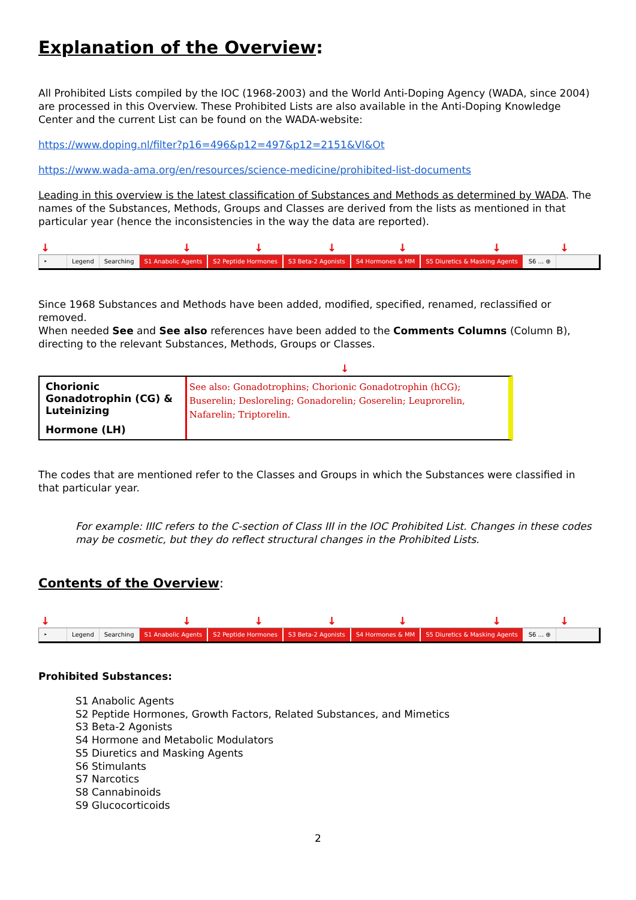Explanation of the Overview:
All Prohibited Lists compiled by the IOC (1968-2003) and the World Anti-Doping Agency (WADA, since 2004) are processed in this Overview. These Prohibited Lists are also available in the Anti-Doping Knowledge Center and the current List can be found on the WADA-website:
https://www.doping.nl/filter?p16=496&p12=497&p12=2151&Vl&Ot
https://www.wada-ama.org/en/resources/science-medicine/prohibited-list-documents
Leading in this overview is the latest classification of Substances and Methods as determined by WADA. The names of the Substances, Methods, Groups and Classes are derived from the lists as mentioned in that particular year (hence the inconsistencies in the way the data are reported).
↓ ↓ ↓ ↓ ↓ ↓ ↓
‣ Legend Searching S1 Anabolic Agents S2 Peptide Hormones S3 Beta-2 Agonists S4 Hormones & MM S5 Diuretics & Masking Agents S6 ... ⊕
Since 1968 Substances and Methods have been added, modified, specified, renamed, reclassified or removed.
When needed See and See also references have been added to the Comments Columns (Column B), directing to the relevant Substances, Methods, Groups or Classes.
↓
Chorionic Gonadotrophin (CG) & Luteinizing
Hormone (LH)
See also: Gonadotrophins; Chorionic Gonadotrophin (hCG); Buserelin; Desloreling; Gonadorelin; Goserelin; Leuprorelin, Nafarelin; Triptorelin.
The codes that are mentioned refer to the Classes and Groups in which the Substances were classified in that particular year.
For example: IIIC refers to the C-section of Class III in the IOC Prohibited List. Changes in these codes may be cosmetic, but they do reflect structural changes in the Prohibited Lists.
Contents of the Overview:
↓ ↓ ↓ ↓ ↓ ↓ ↓
‣ Legend Searching S1 Anabolic Agents S2 Peptide Hormones S3 Beta-2 Agonists S4 Hormones & MM S5 Diuretics & Masking Agents S6 ... ⊕
Prohibited Substances:
S1 Anabolic Agents
S2 Peptide Hormones, Growth Factors, Related Substances, and Mimetics
S3 Beta-2 Agonists
S4 Hormone and Metabolic Modulators
S5 Diuretics and Masking Agents
S6 Stimulants
S7 Narcotics
S8 Cannabinoids
S9 Glucocorticoids
2